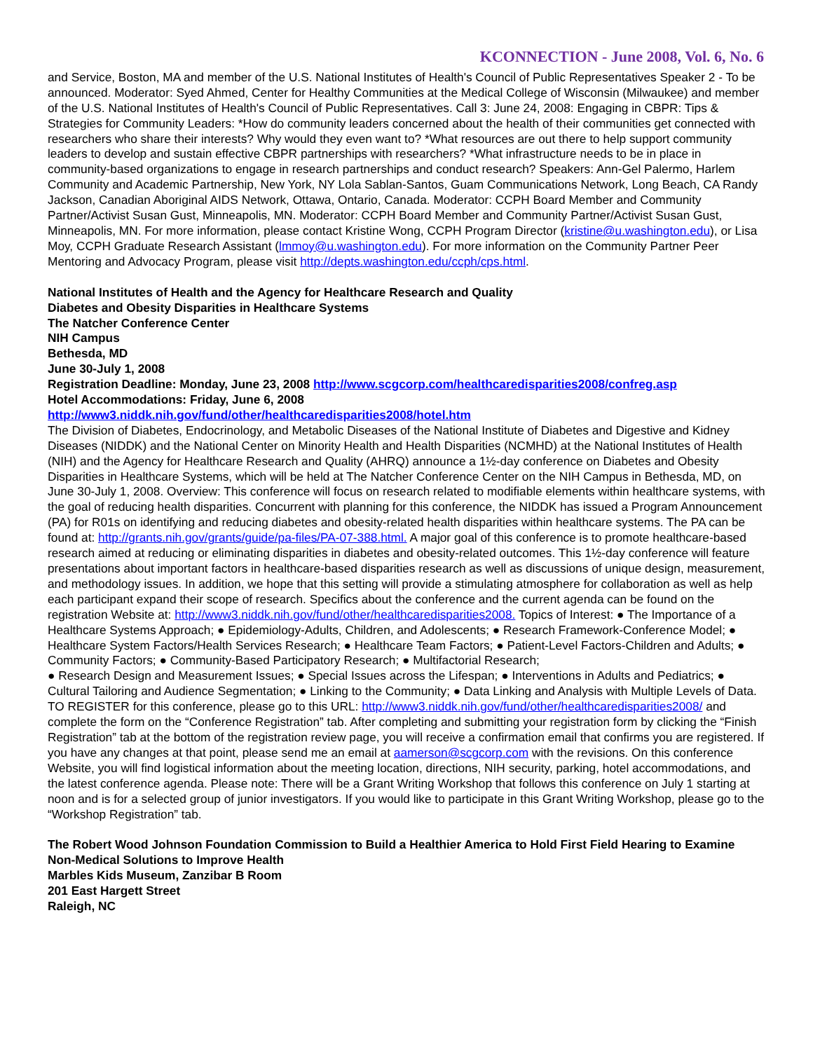KCONNECTION - June 2008, Vol. 6, No. 6
and Service, Boston, MA and member of the U.S. National Institutes of Health's Council of Public Representatives Speaker 2 - To be announced. Moderator: Syed Ahmed, Center for Healthy Communities at the Medical College of Wisconsin (Milwaukee) and member of the U.S. National Institutes of Health's Council of Public Representatives. Call 3: June 24, 2008: Engaging in CBPR: Tips & Strategies for Community Leaders: *How do community leaders concerned about the health of their communities get connected with researchers who share their interests? Why would they even want to? *What resources are out there to help support community leaders to develop and sustain effective CBPR partnerships with researchers? *What infrastructure needs to be in place in community-based organizations to engage in research partnerships and conduct research? Speakers: Ann-Gel Palermo, Harlem Community and Academic Partnership, New York, NY Lola Sablan-Santos, Guam Communications Network, Long Beach, CA Randy Jackson, Canadian Aboriginal AIDS Network, Ottawa, Ontario, Canada. Moderator: CCPH Board Member and Community Partner/Activist Susan Gust, Minneapolis, MN. Moderator: CCPH Board Member and Community Partner/Activist Susan Gust, Minneapolis, MN. For more information, please contact Kristine Wong, CCPH Program Director (kristine@u.washington.edu), or Lisa Moy, CCPH Graduate Research Assistant (lmmoy@u.washington.edu). For more information on the Community Partner Peer Mentoring and Advocacy Program, please visit http://depts.washington.edu/ccph/cps.html.
National Institutes of Health and the Agency for Healthcare Research and Quality
Diabetes and Obesity Disparities in Healthcare Systems
The Natcher Conference Center
NIH Campus
Bethesda, MD
June 30-July 1, 2008
Registration Deadline: Monday, June 23, 2008 http://www.scgcorp.com/healthcaredisparities2008/confreg.asp
Hotel Accommodations: Friday, June 6, 2008
http://www3.niddk.nih.gov/fund/other/healthcaredisparities2008/hotel.htm
The Division of Diabetes, Endocrinology, and Metabolic Diseases of the National Institute of Diabetes and Digestive and Kidney Diseases (NIDDK) and the National Center on Minority Health and Health Disparities (NCMHD) at the National Institutes of Health (NIH) and the Agency for Healthcare Research and Quality (AHRQ) announce a 1½-day conference on Diabetes and Obesity Disparities in Healthcare Systems, which will be held at The Natcher Conference Center on the NIH Campus in Bethesda, MD, on June 30-July 1, 2008. Overview: This conference will focus on research related to modifiable elements within healthcare systems, with the goal of reducing health disparities. Concurrent with planning for this conference, the NIDDK has issued a Program Announcement (PA) for R01s on identifying and reducing diabetes and obesity-related health disparities within healthcare systems. The PA can be found at: http://grants.nih.gov/grants/guide/pa-files/PA-07-388.html. A major goal of this conference is to promote healthcare-based research aimed at reducing or eliminating disparities in diabetes and obesity-related outcomes. This 1½-day conference will feature presentations about important factors in healthcare-based disparities research as well as discussions of unique design, measurement, and methodology issues. In addition, we hope that this setting will provide a stimulating atmosphere for collaboration as well as help each participant expand their scope of research. Specifics about the conference and the current agenda can be found on the registration Website at: http://www3.niddk.nih.gov/fund/other/healthcaredisparities2008. Topics of Interest: ● The Importance of a Healthcare Systems Approach; ● Epidemiology-Adults, Children, and Adolescents; ● Research Framework-Conference Model; ● Healthcare System Factors/Health Services Research; ● Healthcare Team Factors; ● Patient-Level Factors-Children and Adults; ● Community Factors; ● Community-Based Participatory Research; ● Multifactorial Research;
● Research Design and Measurement Issues; ● Special Issues across the Lifespan; ● Interventions in Adults and Pediatrics; ● Cultural Tailoring and Audience Segmentation; ● Linking to the Community; ● Data Linking and Analysis with Multiple Levels of Data. TO REGISTER for this conference, please go to this URL: http://www3.niddk.nih.gov/fund/other/healthcaredisparities2008/ and complete the form on the “Conference Registration” tab. After completing and submitting your registration form by clicking the “Finish Registration” tab at the bottom of the registration review page, you will receive a confirmation email that confirms you are registered. If you have any changes at that point, please send me an email at aamerson@scgcorp.com with the revisions. On this conference Website, you will find logistical information about the meeting location, directions, NIH security, parking, hotel accommodations, and the latest conference agenda. Please note: There will be a Grant Writing Workshop that follows this conference on July 1 starting at noon and is for a selected group of junior investigators. If you would like to participate in this Grant Writing Workshop, please go to the “Workshop Registration” tab.
The Robert Wood Johnson Foundation Commission to Build a Healthier America to Hold First Field Hearing to Examine Non-Medical Solutions to Improve Health
Marbles Kids Museum, Zanzibar B Room
201 East Hargett Street
Raleigh, NC